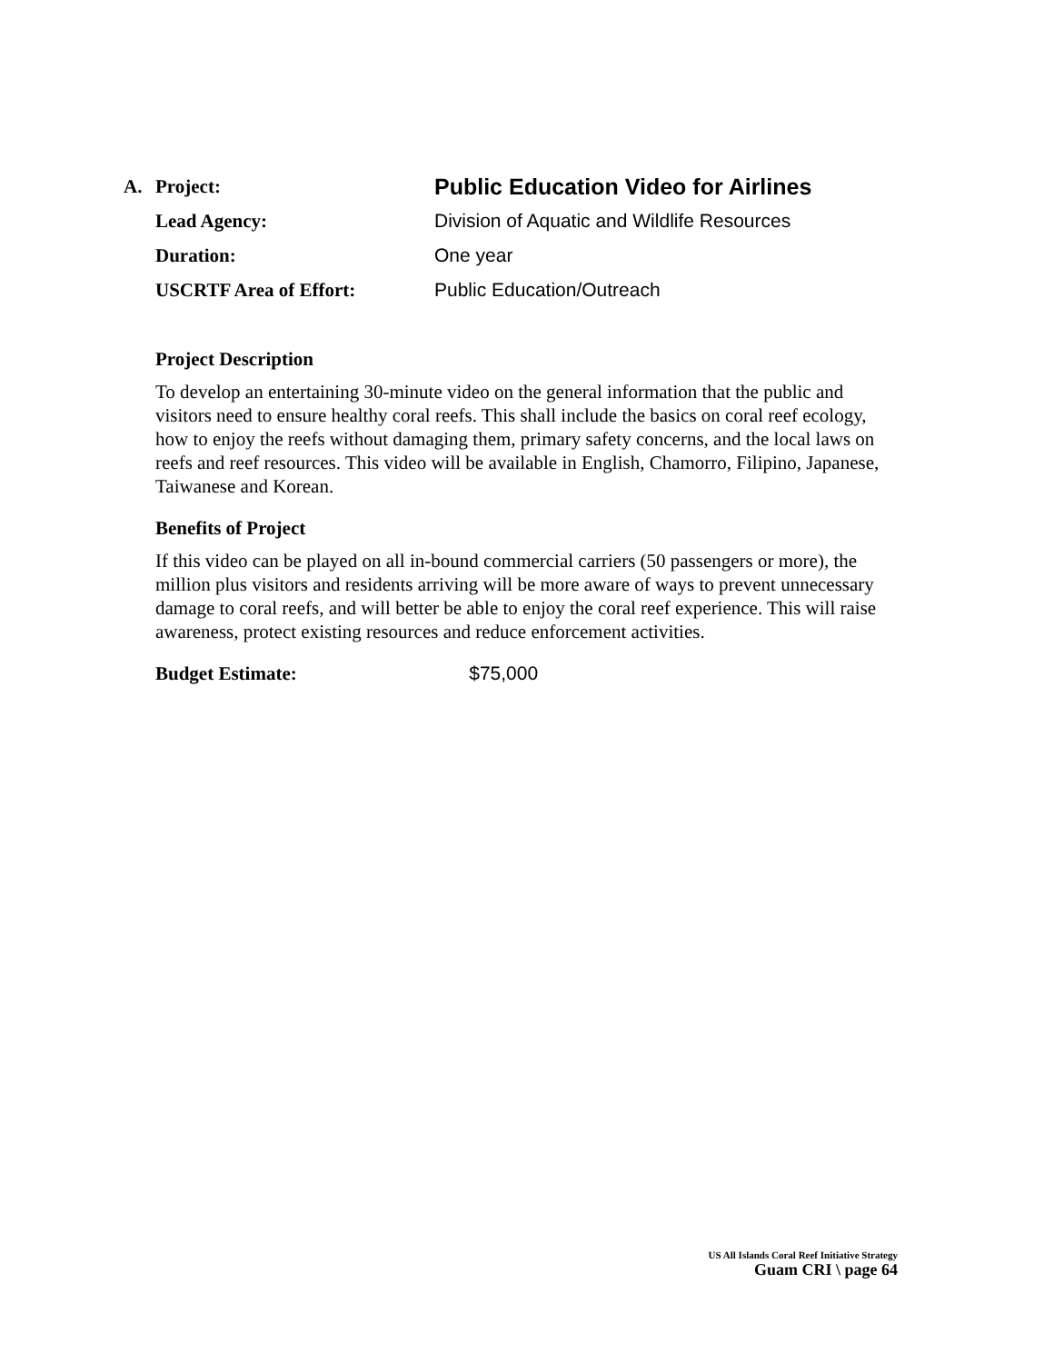| A. | Project: | Public Education Video for Airlines |
| | Lead Agency: | Division of Aquatic and Wildlife Resources |
| | Duration: | One year |
| | USCRTF Area of Effort: | Public Education/Outreach |
Project Description
To develop an entertaining 30-minute video on the general information that the public and visitors need to ensure healthy coral reefs. This shall include the basics on coral reef ecology, how to enjoy the reefs without damaging them, primary safety concerns, and the local laws on reefs and reef resources. This video will be available in English, Chamorro, Filipino, Japanese, Taiwanese and Korean.
Benefits of Project
If this video can be played on all in-bound commercial carriers (50 passengers or more), the million plus visitors and residents arriving will be more aware of ways to prevent unnecessary damage to coral reefs, and will better be able to enjoy the coral reef experience. This will raise awareness, protect existing resources and reduce enforcement activities.
Budget Estimate: $75,000
US All Islands Coral Reef Initiative Strategy
Guam CRI \ page 64